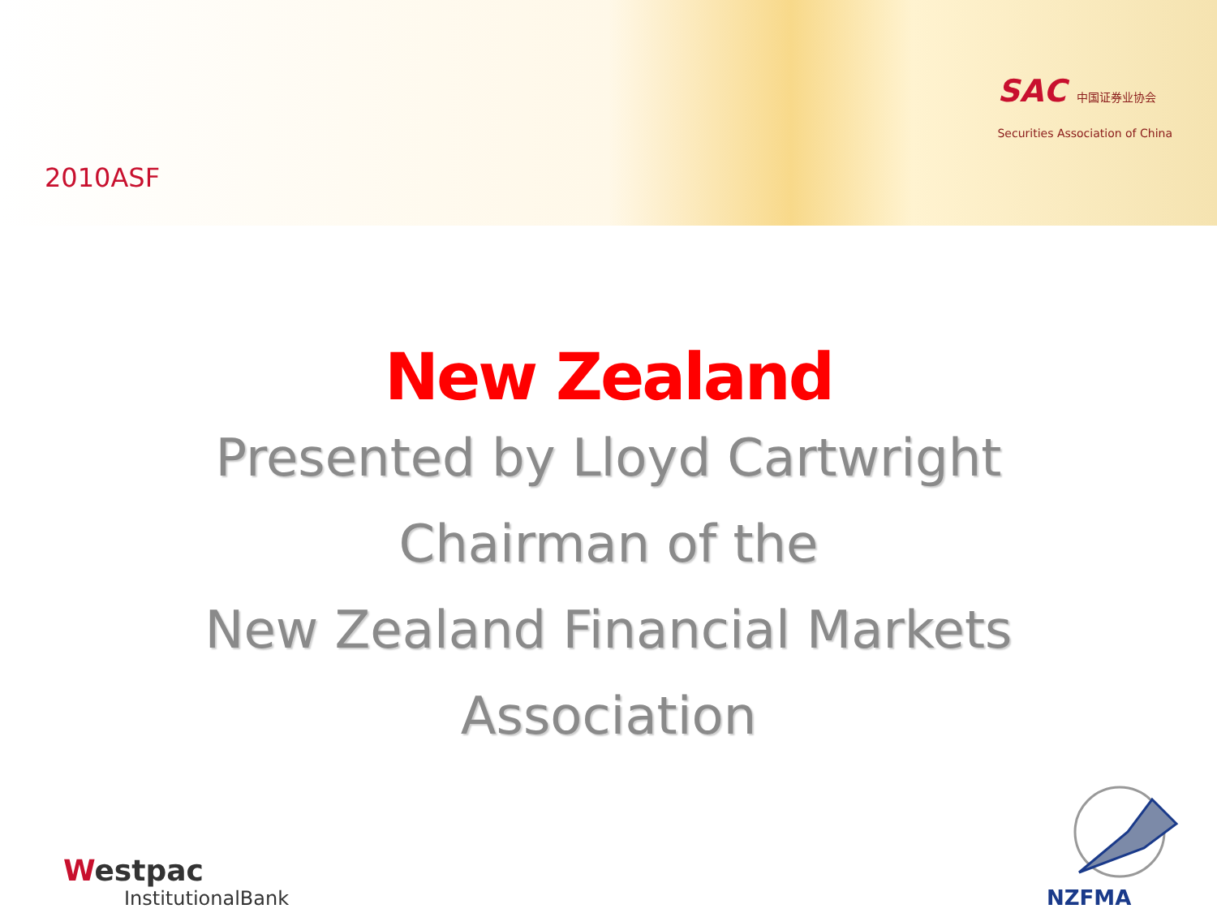2010ASF
SAC 中国证券业协会
Securities Association of China
New Zealand
Presented by Lloyd Cartwright
Chairman of the
New Zealand Financial Markets
Association
Westpac
InstitutionalBank
NZFMA